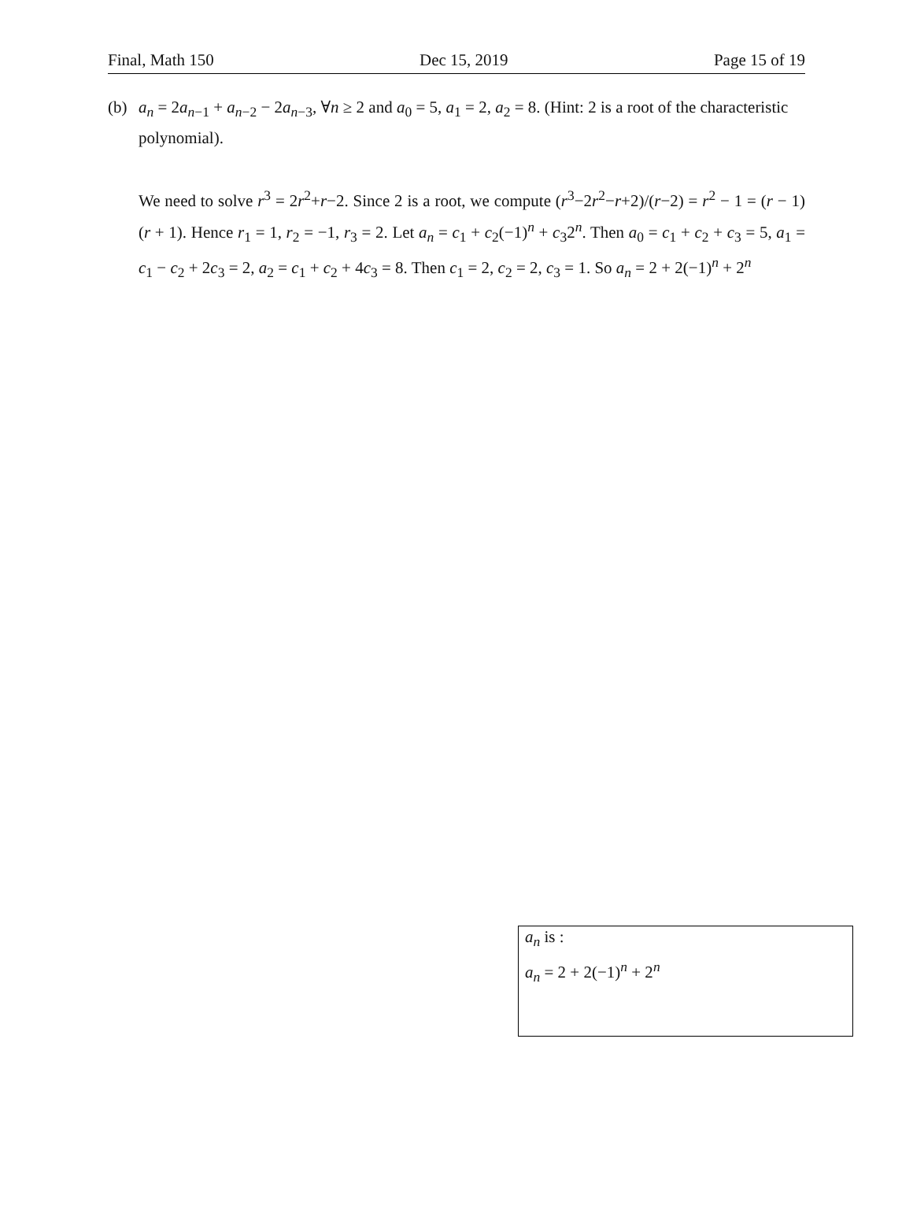Final, Math 150 Dec 15, 2019 Page 15 of 19
(b) a<sub>n</sub> = 2a<sub>n−1</sub> + a<sub>n−2</sub> − 2a<sub>n−3</sub>, ∀n ≥ 2 and a<sub>0</sub> = 5, a<sub>1</sub> = 2, a<sub>2</sub> = 8. (Hint: 2 is a root of the characteristic polynomial).
We need to solve r<sup>3</sup> = 2r<sup>2</sup>+r−2. Since 2 is a root, we compute (r<sup>3</sup>−2r<sup>2</sup>−r+2)/(r−2) = r<sup>2</sup> − 1 = (r − 1)(r + 1). Hence r<sub>1</sub> = 1, r<sub>2</sub> = −1, r<sub>3</sub> = 2. Let a<sub>n</sub> = c<sub>1</sub> + c<sub>2</sub>(−1)<sup>n</sup> + c<sub>3</sub>2<sup>n</sup>. Then a<sub>0</sub> = c<sub>1</sub> + c<sub>2</sub> + c<sub>3</sub> = 5, a<sub>1</sub> = c<sub>1</sub> − c<sub>2</sub> + 2c<sub>3</sub> = 2, a<sub>2</sub> = c<sub>1</sub> + c<sub>2</sub> + 4c<sub>3</sub> = 8. Then c<sub>1</sub> = 2, c<sub>2</sub> = 2, c<sub>3</sub> = 1. So a<sub>n</sub> = 2 + 2(−1)<sup>n</sup> + 2<sup>n</sup>
a<sub>n</sub> is :
a<sub>n</sub> = 2 + 2(−1)<sup>n</sup> + 2<sup>n</sup>